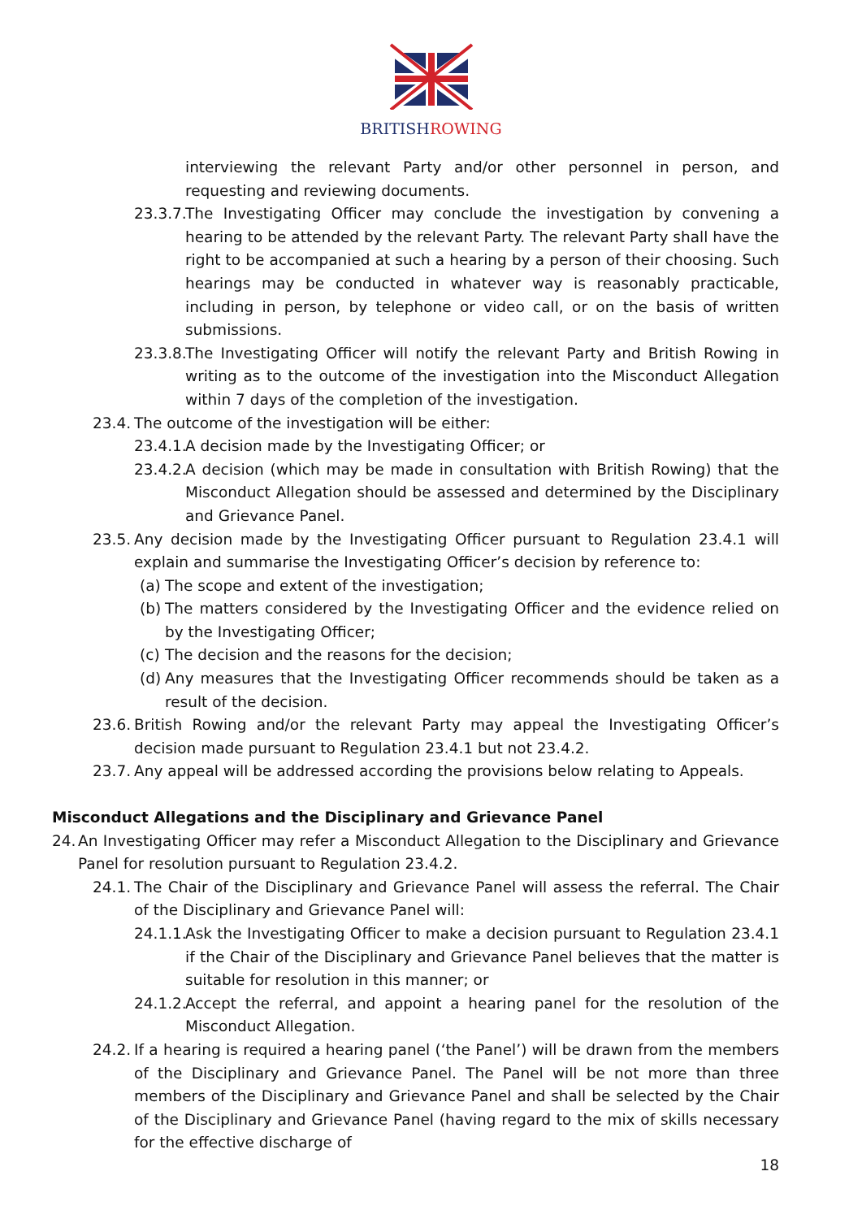BRITISHROWING
interviewing the relevant Party and/or other personnel in person, and requesting and reviewing documents.
23.3.7. The Investigating Officer may conclude the investigation by convening a hearing to be attended by the relevant Party. The relevant Party shall have the right to be accompanied at such a hearing by a person of their choosing. Such hearings may be conducted in whatever way is reasonably practicable, including in person, by telephone or video call, or on the basis of written submissions.
23.3.8. The Investigating Officer will notify the relevant Party and British Rowing in writing as to the outcome of the investigation into the Misconduct Allegation within 7 days of the completion of the investigation.
23.4. The outcome of the investigation will be either:
23.4.1. A decision made by the Investigating Officer; or
23.4.2. A decision (which may be made in consultation with British Rowing) that the Misconduct Allegation should be assessed and determined by the Disciplinary and Grievance Panel.
23.5. Any decision made by the Investigating Officer pursuant to Regulation 23.4.1 will explain and summarise the Investigating Officer’s decision by reference to:
(a) The scope and extent of the investigation;
(b) The matters considered by the Investigating Officer and the evidence relied on by the Investigating Officer;
(c) The decision and the reasons for the decision;
(d) Any measures that the Investigating Officer recommends should be taken as a result of the decision.
23.6. British Rowing and/or the relevant Party may appeal the Investigating Officer’s decision made pursuant to Regulation 23.4.1 but not 23.4.2.
23.7. Any appeal will be addressed according the provisions below relating to Appeals.
Misconduct Allegations and the Disciplinary and Grievance Panel
24. An Investigating Officer may refer a Misconduct Allegation to the Disciplinary and Grievance Panel for resolution pursuant to Regulation 23.4.2.
24.1. The Chair of the Disciplinary and Grievance Panel will assess the referral. The Chair of the Disciplinary and Grievance Panel will:
24.1.1. Ask the Investigating Officer to make a decision pursuant to Regulation 23.4.1 if the Chair of the Disciplinary and Grievance Panel believes that the matter is suitable for resolution in this manner; or
24.1.2. Accept the referral, and appoint a hearing panel for the resolution of the Misconduct Allegation.
24.2. If a hearing is required a hearing panel (‘the Panel’) will be drawn from the members of the Disciplinary and Grievance Panel. The Panel will be not more than three members of the Disciplinary and Grievance Panel and shall be selected by the Chair of the Disciplinary and Grievance Panel (having regard to the mix of skills necessary for the effective discharge of
18